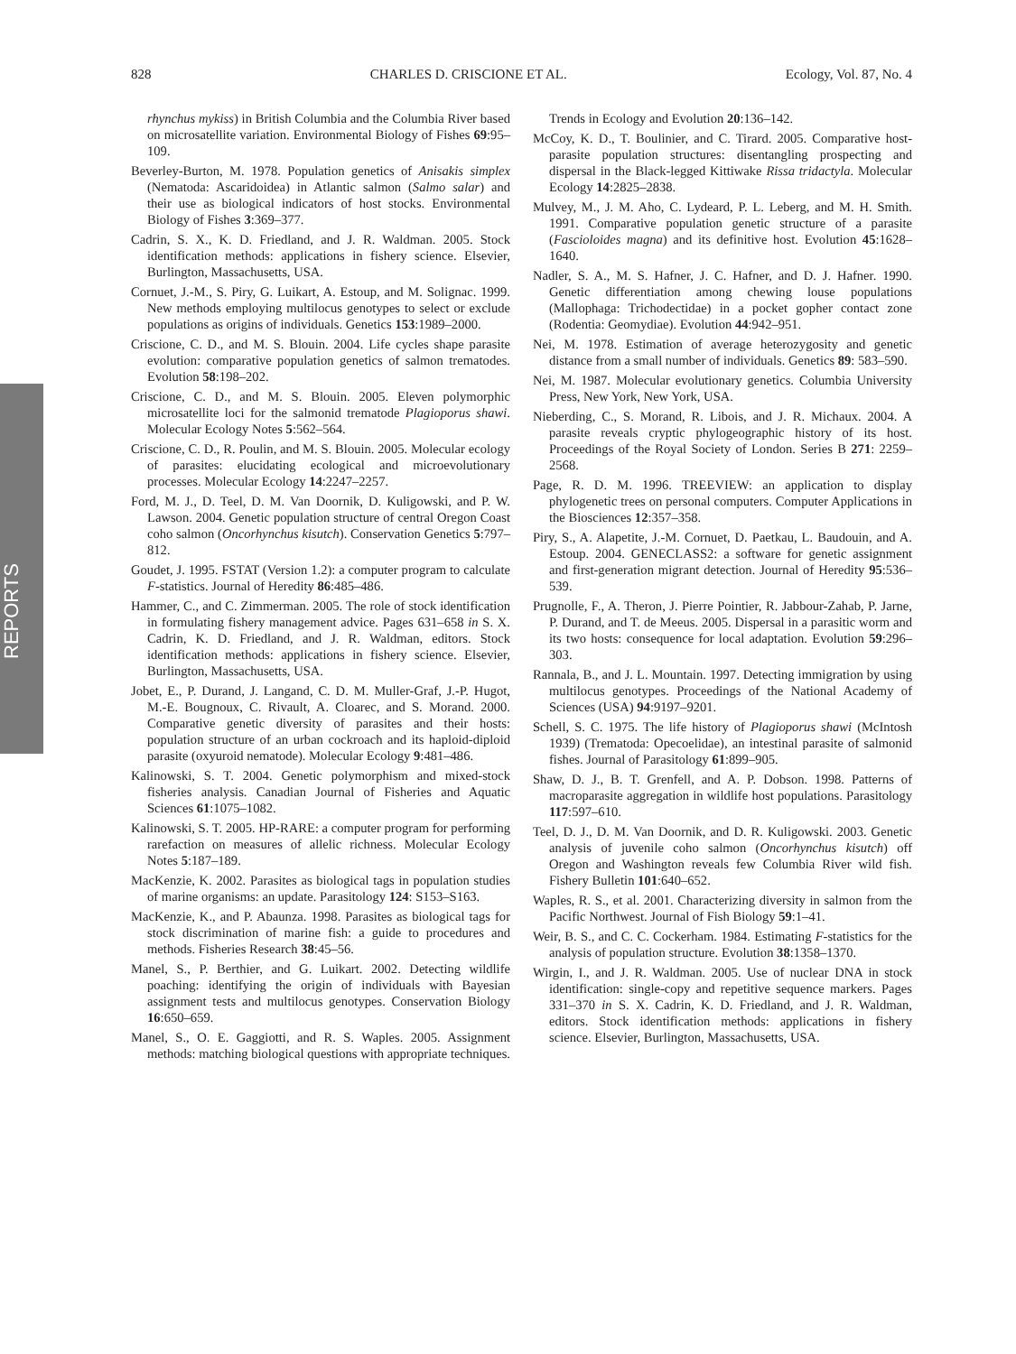828 CHARLES D. CRISCIONE ET AL. Ecology, Vol. 87, No. 4
REPORTS
rhynchus mykiss) in British Columbia and the Columbia River based on microsatellite variation. Environmental Biology of Fishes 69:95–109.
Beverley-Burton, M. 1978. Population genetics of Anisakis simplex (Nematoda: Ascaridoidea) in Atlantic salmon (Salmo salar) and their use as biological indicators of host stocks. Environmental Biology of Fishes 3:369–377.
Cadrin, S. X., K. D. Friedland, and J. R. Waldman. 2005. Stock identification methods: applications in fishery science. Elsevier, Burlington, Massachusetts, USA.
Cornuet, J.-M., S. Piry, G. Luikart, A. Estoup, and M. Solignac. 1999. New methods employing multilocus genotypes to select or exclude populations as origins of individuals. Genetics 153:1989–2000.
Criscione, C. D., and M. S. Blouin. 2004. Life cycles shape parasite evolution: comparative population genetics of salmon trematodes. Evolution 58:198–202.
Criscione, C. D., and M. S. Blouin. 2005. Eleven polymorphic microsatellite loci for the salmonid trematode Plagioporus shawi. Molecular Ecology Notes 5:562–564.
Criscione, C. D., R. Poulin, and M. S. Blouin. 2005. Molecular ecology of parasites: elucidating ecological and microevolutionary processes. Molecular Ecology 14:2247–2257.
Ford, M. J., D. Teel, D. M. Van Doornik, D. Kuligowski, and P. W. Lawson. 2004. Genetic population structure of central Oregon Coast coho salmon (Oncorhynchus kisutch). Conservation Genetics 5:797–812.
Goudet, J. 1995. FSTAT (Version 1.2): a computer program to calculate F-statistics. Journal of Heredity 86:485–486.
Hammer, C., and C. Zimmerman. 2005. The role of stock identification in formulating fishery management advice. Pages 631–658 in S. X. Cadrin, K. D. Friedland, and J. R. Waldman, editors. Stock identification methods: applications in fishery science. Elsevier, Burlington, Massachusetts, USA.
Jobet, E., P. Durand, J. Langand, C. D. M. Muller-Graf, J.-P. Hugot, M.-E. Bougnoux, C. Rivault, A. Cloarec, and S. Morand. 2000. Comparative genetic diversity of parasites and their hosts: population structure of an urban cockroach and its haploid-diploid parasite (oxyuroid nematode). Molecular Ecology 9:481–486.
Kalinowski, S. T. 2004. Genetic polymorphism and mixed-stock fisheries analysis. Canadian Journal of Fisheries and Aquatic Sciences 61:1075–1082.
Kalinowski, S. T. 2005. HP-RARE: a computer program for performing rarefaction on measures of allelic richness. Molecular Ecology Notes 5:187–189.
MacKenzie, K. 2002. Parasites as biological tags in population studies of marine organisms: an update. Parasitology 124: S153–S163.
MacKenzie, K., and P. Abaunza. 1998. Parasites as biological tags for stock discrimination of marine fish: a guide to procedures and methods. Fisheries Research 38:45–56.
Manel, S., P. Berthier, and G. Luikart. 2002. Detecting wildlife poaching: identifying the origin of individuals with Bayesian assignment tests and multilocus genotypes. Conservation Biology 16:650–659.
Manel, S., O. E. Gaggiotti, and R. S. Waples. 2005. Assignment methods: matching biological questions with appropriate techniques. Trends in Ecology and Evolution 20:136–142.
McCoy, K. D., T. Boulinier, and C. Tirard. 2005. Comparative host-parasite population structures: disentangling prospecting and dispersal in the Black-legged Kittiwake Rissa tridactyla. Molecular Ecology 14:2825–2838.
Mulvey, M., J. M. Aho, C. Lydeard, P. L. Leberg, and M. H. Smith. 1991. Comparative population genetic structure of a parasite (Fascioloides magna) and its definitive host. Evolution 45:1628–1640.
Nadler, S. A., M. S. Hafner, J. C. Hafner, and D. J. Hafner. 1990. Genetic differentiation among chewing louse populations (Mallophaga: Trichodectidae) in a pocket gopher contact zone (Rodentia: Geomydiae). Evolution 44:942–951.
Nei, M. 1978. Estimation of average heterozygosity and genetic distance from a small number of individuals. Genetics 89: 583–590.
Nei, M. 1987. Molecular evolutionary genetics. Columbia University Press, New York, New York, USA.
Nieberding, C., S. Morand, R. Libois, and J. R. Michaux. 2004. A parasite reveals cryptic phylogeographic history of its host. Proceedings of the Royal Society of London. Series B 271: 2259–2568.
Page, R. D. M. 1996. TREEVIEW: an application to display phylogenetic trees on personal computers. Computer Applications in the Biosciences 12:357–358.
Piry, S., A. Alapetite, J.-M. Cornuet, D. Paetkau, L. Baudouin, and A. Estoup. 2004. GENECLASS2: a software for genetic assignment and first-generation migrant detection. Journal of Heredity 95:536–539.
Prugnolle, F., A. Theron, J. Pierre Pointier, R. Jabbour-Zahab, P. Jarne, P. Durand, and T. de Meeus. 2005. Dispersal in a parasitic worm and its two hosts: consequence for local adaptation. Evolution 59:296–303.
Rannala, B., and J. L. Mountain. 1997. Detecting immigration by using multilocus genotypes. Proceedings of the National Academy of Sciences (USA) 94:9197–9201.
Schell, S. C. 1975. The life history of Plagioporus shawi (McIntosh 1939) (Trematoda: Opecoelidae), an intestinal parasite of salmonid fishes. Journal of Parasitology 61:899–905.
Shaw, D. J., B. T. Grenfell, and A. P. Dobson. 1998. Patterns of macroparasite aggregation in wildlife host populations. Parasitology 117:597–610.
Teel, D. J., D. M. Van Doornik, and D. R. Kuligowski. 2003. Genetic analysis of juvenile coho salmon (Oncorhynchus kisutch) off Oregon and Washington reveals few Columbia River wild fish. Fishery Bulletin 101:640–652.
Waples, R. S., et al. 2001. Characterizing diversity in salmon from the Pacific Northwest. Journal of Fish Biology 59:1–41.
Weir, B. S., and C. C. Cockerham. 1984. Estimating F-statistics for the analysis of population structure. Evolution 38:1358–1370.
Wirgin, I., and J. R. Waldman. 2005. Use of nuclear DNA in stock identification: single-copy and repetitive sequence markers. Pages 331–370 in S. X. Cadrin, K. D. Friedland, and J. R. Waldman, editors. Stock identification methods: applications in fishery science. Elsevier, Burlington, Massachusetts, USA.